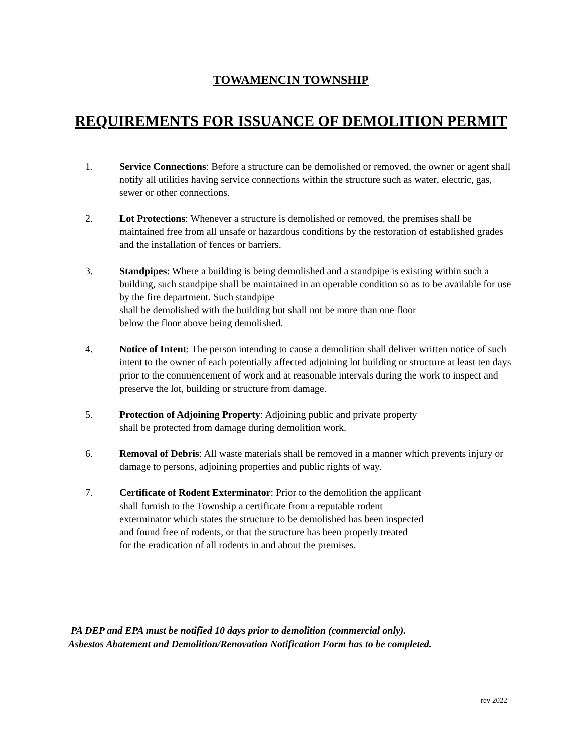TOWAMENCIN TOWNSHIP
REQUIREMENTS FOR ISSUANCE OF DEMOLITION PERMIT
1. Service Connections: Before a structure can be demolished or removed, the owner or agent shall notify all utilities having service connections within the structure such as water, electric, gas, sewer or other connections.
2. Lot Protections: Whenever a structure is demolished or removed, the premises shall be maintained free from all unsafe or hazardous conditions by the restoration of established grades and the installation of fences or barriers.
3. Standpipes: Where a building is being demolished and a standpipe is existing within such a building, such standpipe shall be maintained in an operable condition so as to be available for use by the fire department. Such standpipe
shall be demolished with the building but shall not be more than one floor
below the floor above being demolished.
4. Notice of Intent: The person intending to cause a demolition shall deliver written notice of such intent to the owner of each potentially affected adjoining lot building or structure at least ten days prior to the commencement of work and at reasonable intervals during the work to inspect and preserve the lot, building or structure from damage.
5. Protection of Adjoining Property: Adjoining public and private property
shall be protected from damage during demolition work.
6. Removal of Debris: All waste materials shall be removed in a manner which prevents injury or damage to persons, adjoining properties and public rights of way.
7. Certificate of Rodent Exterminator: Prior to the demolition the applicant
shall furnish to the Township a certificate from a reputable rodent
exterminator which states the structure to be demolished has been inspected
and found free of rodents, or that the structure has been properly treated
for the eradication of all rodents in and about the premises.
PA DEP and EPA must be notified 10 days prior to demolition (commercial only).
Asbestos Abatement and Demolition/Renovation Notification Form has to be completed.
rev 2022